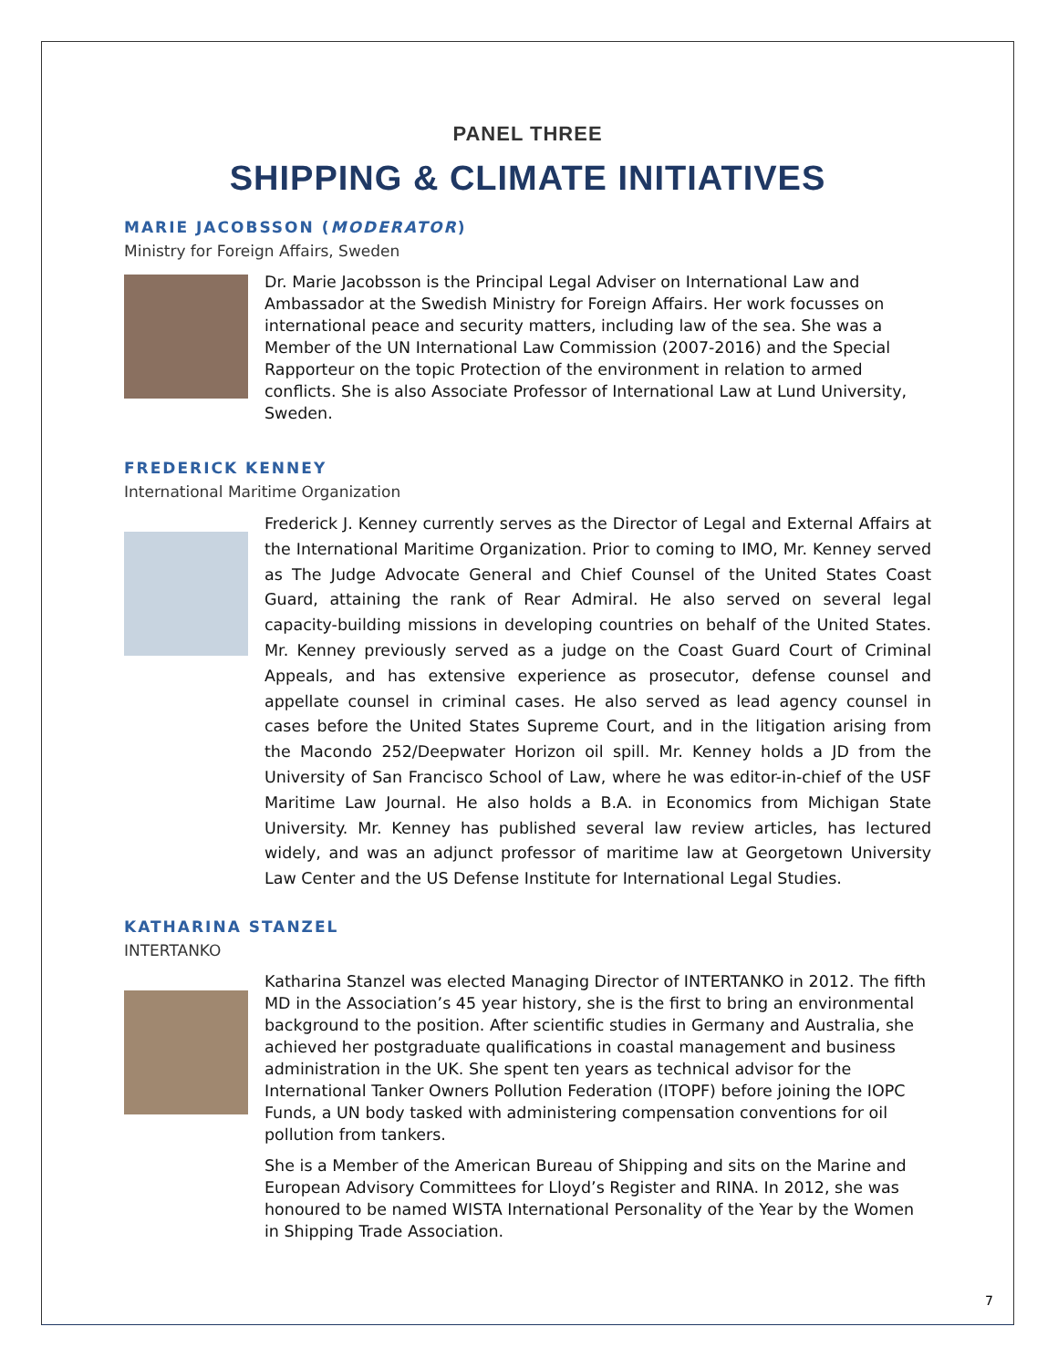PANEL THREE
SHIPPING & CLIMATE INITIATIVES
MARIE JACOBSSON (MODERATOR)
Ministry for Foreign Affairs, Sweden
Dr. Marie Jacobsson is the Principal Legal Adviser on International Law and Ambassador at the Swedish Ministry for Foreign Affairs. Her work focusses on international peace and security matters, including law of the sea. She was a Member of the UN International Law Commission (2007-2016) and the Special Rapporteur on the topic Protection of the environment in relation to armed conflicts. She is also Associate Professor of International Law at Lund University, Sweden.
FREDERICK KENNEY
International Maritime Organization
Frederick J. Kenney currently serves as the Director of Legal and External Affairs at the International Maritime Organization. Prior to coming to IMO, Mr. Kenney served as The Judge Advocate General and Chief Counsel of the United States Coast Guard, attaining the rank of Rear Admiral. He also served on several legal capacity-building missions in developing countries on behalf of the United States. Mr. Kenney previously served as a judge on the Coast Guard Court of Criminal Appeals, and has extensive experience as prosecutor, defense counsel and appellate counsel in criminal cases. He also served as lead agency counsel in cases before the United States Supreme Court, and in the litigation arising from the Macondo 252/Deepwater Horizon oil spill. Mr. Kenney holds a JD from the University of San Francisco School of Law, where he was editor-in-chief of the USF Maritime Law Journal. He also holds a B.A. in Economics from Michigan State University. Mr. Kenney has published several law review articles, has lectured widely, and was an adjunct professor of maritime law at Georgetown University Law Center and the US Defense Institute for International Legal Studies.
KATHARINA STANZEL
INTERTANKO
Katharina Stanzel was elected Managing Director of INTERTANKO in 2012. The fifth MD in the Association’s 45 year history, she is the first to bring an environmental background to the position. After scientific studies in Germany and Australia, she achieved her postgraduate qualifications in coastal management and business administration in the UK. She spent ten years as technical advisor for the International Tanker Owners Pollution Federation (ITOPF) before joining the IOPC Funds, a UN body tasked with administering compensation conventions for oil pollution from tankers.
She is a Member of the American Bureau of Shipping and sits on the Marine and European Advisory Committees for Lloyd’s Register and RINA. In 2012, she was honoured to be named WISTA International Personality of the Year by the Women in Shipping Trade Association.
7